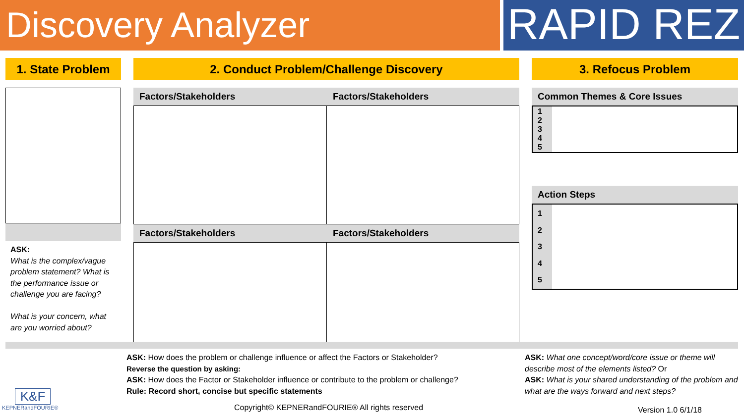Discovery Analyzer
RAPID REZ
1. State Problem
ASK:
What is the complex/vague problem statement? What is the performance issue or challenge you are facing?
What is your concern, what are you worried about?
2. Conduct Problem/Challenge Discovery
Factors/Stakeholders Factors/Stakeholders
Factors/Stakeholders Factors/Stakeholders
3. Refocus Problem
Common Themes & Core Issues
| 1 2 3 4 5 | |
Action Steps
| 1 2 3 4 5 | |
ASK: How does the problem or challenge influence or affect the Factors or Stakeholder?
Reverse the question by asking:
ASK: How does the Factor or Stakeholder influence or contribute to the problem or challenge?
Rule: Record short, concise but specific statements
ASK: What one concept/word/core issue or theme will describe most of the elements listed? Or
ASK: What is your shared understanding of the problem and what are the ways forward and next steps?
K&F
KEPNERandFOURIE®
Copyright© KEPNERandFOURIE® All rights reserved
Version 1.0 6/1/18